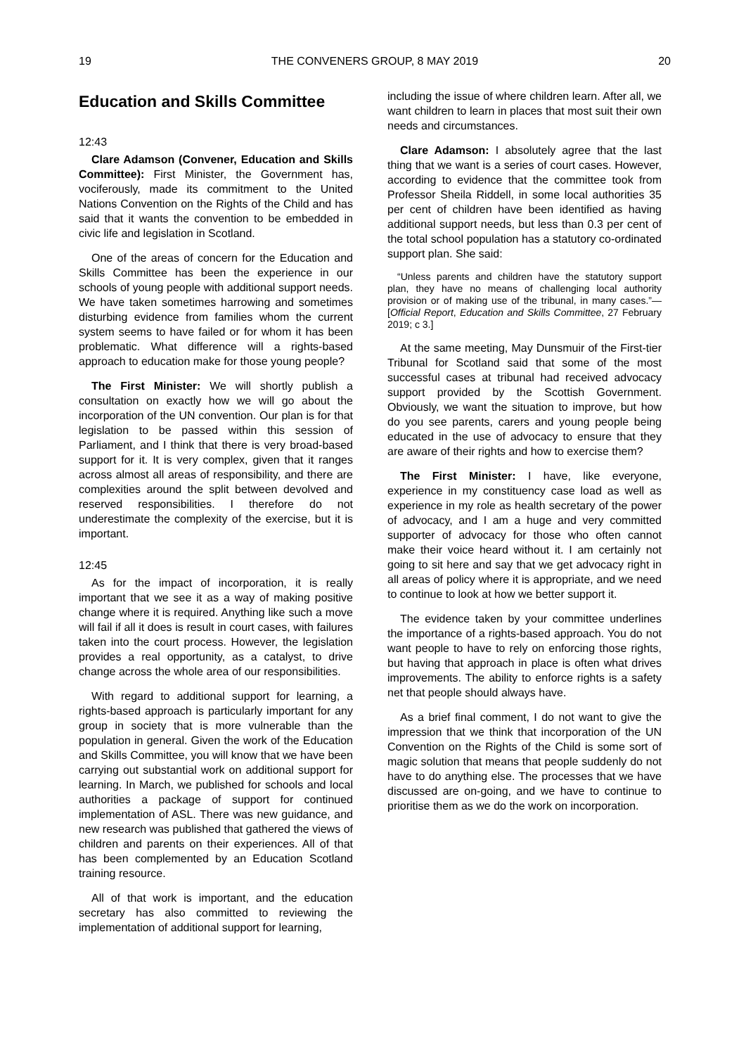19 THE CONVENERS GROUP, 8 MAY 2019 20
Education and Skills Committee
12:43
Clare Adamson (Convener, Education and Skills Committee): First Minister, the Government has, vociferously, made its commitment to the United Nations Convention on the Rights of the Child and has said that it wants the convention to be embedded in civic life and legislation in Scotland.
One of the areas of concern for the Education and Skills Committee has been the experience in our schools of young people with additional support needs. We have taken sometimes harrowing and sometimes disturbing evidence from families whom the current system seems to have failed or for whom it has been problematic. What difference will a rights-based approach to education make for those young people?
The First Minister: We will shortly publish a consultation on exactly how we will go about the incorporation of the UN convention. Our plan is for that legislation to be passed within this session of Parliament, and I think that there is very broad-based support for it. It is very complex, given that it ranges across almost all areas of responsibility, and there are complexities around the split between devolved and reserved responsibilities. I therefore do not underestimate the complexity of the exercise, but it is important.
12:45
As for the impact of incorporation, it is really important that we see it as a way of making positive change where it is required. Anything like such a move will fail if all it does is result in court cases, with failures taken into the court process. However, the legislation provides a real opportunity, as a catalyst, to drive change across the whole area of our responsibilities.
With regard to additional support for learning, a rights-based approach is particularly important for any group in society that is more vulnerable than the population in general. Given the work of the Education and Skills Committee, you will know that we have been carrying out substantial work on additional support for learning. In March, we published for schools and local authorities a package of support for continued implementation of ASL. There was new guidance, and new research was published that gathered the views of children and parents on their experiences. All of that has been complemented by an Education Scotland training resource.
All of that work is important, and the education secretary has also committed to reviewing the implementation of additional support for learning,
including the issue of where children learn. After all, we want children to learn in places that most suit their own needs and circumstances.
Clare Adamson: I absolutely agree that the last thing that we want is a series of court cases. However, according to evidence that the committee took from Professor Sheila Riddell, in some local authorities 35 per cent of children have been identified as having additional support needs, but less than 0.3 per cent of the total school population has a statutory co-ordinated support plan. She said:
“Unless parents and children have the statutory support plan, they have no means of challenging local authority provision or of making use of the tribunal, in many cases.”—[Official Report, Education and Skills Committee, 27 February 2019; c 3.]
At the same meeting, May Dunsmuir of the First-tier Tribunal for Scotland said that some of the most successful cases at tribunal had received advocacy support provided by the Scottish Government. Obviously, we want the situation to improve, but how do you see parents, carers and young people being educated in the use of advocacy to ensure that they are aware of their rights and how to exercise them?
The First Minister: I have, like everyone, experience in my constituency case load as well as experience in my role as health secretary of the power of advocacy, and I am a huge and very committed supporter of advocacy for those who often cannot make their voice heard without it. I am certainly not going to sit here and say that we get advocacy right in all areas of policy where it is appropriate, and we need to continue to look at how we better support it.
The evidence taken by your committee underlines the importance of a rights-based approach. You do not want people to have to rely on enforcing those rights, but having that approach in place is often what drives improvements. The ability to enforce rights is a safety net that people should always have.
As a brief final comment, I do not want to give the impression that we think that incorporation of the UN Convention on the Rights of the Child is some sort of magic solution that means that people suddenly do not have to do anything else. The processes that we have discussed are on-going, and we have to continue to prioritise them as we do the work on incorporation.